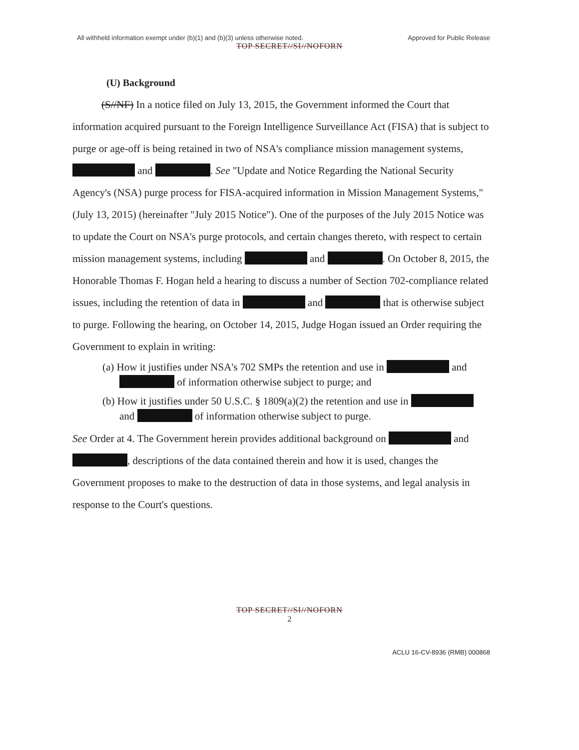All withheld information exempt under (b)(1) and (b)(3) unless otherwise noted. Approved for Public Release
TOP SECRET//SI//NOFORN
(U) Background
(S//NF) In a notice filed on July 13, 2015, the Government informed the Court that information acquired pursuant to the Foreign Intelligence Surveillance Act (FISA) that is subject to purge or age-off is being retained in two of NSA's compliance mission management systems, and . See "Update and Notice Regarding the National Security Agency's (NSA) purge process for FISA-acquired information in Mission Management Systems," (July 13, 2015) (hereinafter "July 2015 Notice"). One of the purposes of the July 2015 Notice was to update the Court on NSA's purge protocols, and certain changes thereto, with respect to certain mission management systems, including and . On October 8, 2015, the Honorable Thomas F. Hogan held a hearing to discuss a number of Section 702-compliance related issues, including the retention of data in and that is otherwise subject to purge. Following the hearing, on October 14, 2015, Judge Hogan issued an Order requiring the Government to explain in writing:
(a) How it justifies under NSA's 702 SMPs the retention and use in and of information otherwise subject to purge; and
(b) How it justifies under 50 U.S.C. § 1809(a)(2) the retention and use in and of information otherwise subject to purge.
See Order at 4. The Government herein provides additional background on and , descriptions of the data contained therein and how it is used, changes the Government proposes to make to the destruction of data in those systems, and legal analysis in response to the Court's questions.
TOP SECRET//SI//NOFORN
2
ACLU 16-CV-8936 (RMB) 000868